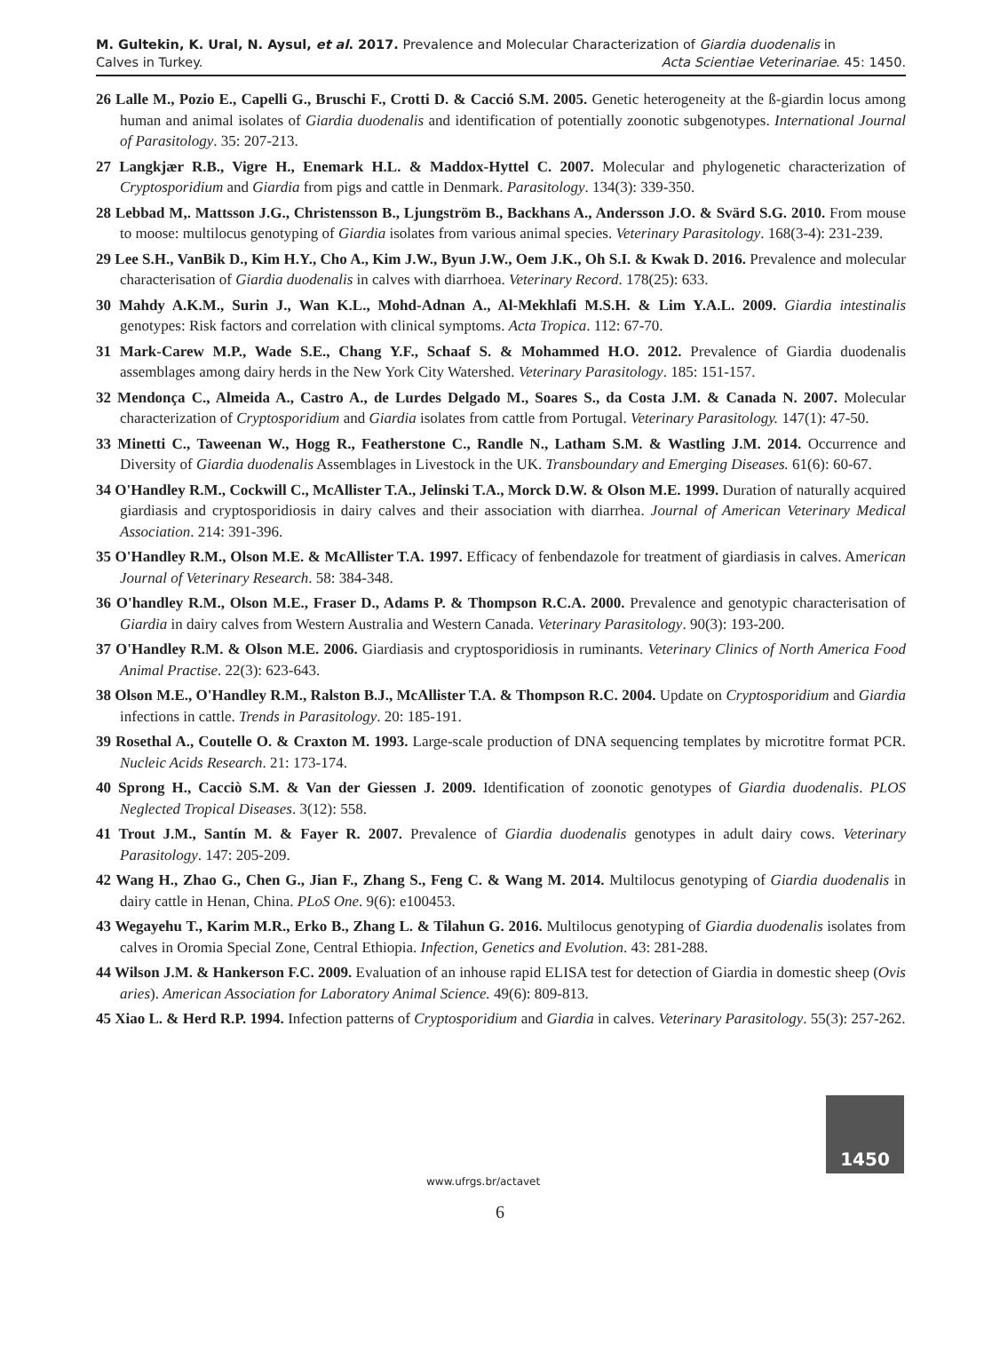M. Gultekin, K. Ural, N. Aysul, et al. 2017. Prevalence and Molecular Characterization of Giardia duodenalis in
Calves in Turkey. Acta Scientiae Veterinariae. 45: 1450.
26 Lalle M., Pozio E., Capelli G., Bruschi F., Crotti D. & Cacció S.M. 2005. Genetic heterogeneity at the ß-giardin locus among human and animal isolates of Giardia duodenalis and identification of potentially zoonotic subgenotypes. International Journal of Parasitology. 35: 207-213.
27 Langkjær R.B., Vigre H., Enemark H.L. & Maddox-Hyttel C. 2007. Molecular and phylogenetic characterization of Cryptosporidium and Giardia from pigs and cattle in Denmark. Parasitology. 134(3): 339-350.
28 Lebbad M,. Mattsson J.G., Christensson B., Ljungström B., Backhans A., Andersson J.O. & Svärd S.G. 2010. From mouse to moose: multilocus genotyping of Giardia isolates from various animal species. Veterinary Parasitology. 168(3-4): 231-239.
29 Lee S.H., VanBik D., Kim H.Y., Cho A., Kim J.W., Byun J.W., Oem J.K., Oh S.I. & Kwak D. 2016. Prevalence and molecular characterisation of Giardia duodenalis in calves with diarrhoea. Veterinary Record. 178(25): 633.
30 Mahdy A.K.M., Surin J., Wan K.L., Mohd-Adnan A., Al-Mekhlafi M.S.H. & Lim Y.A.L. 2009. Giardia intestinalis genotypes: Risk factors and correlation with clinical symptoms. Acta Tropica. 112: 67-70.
31 Mark-Carew M.P., Wade S.E., Chang Y.F., Schaaf S. & Mohammed H.O. 2012. Prevalence of Giardia duodenalis assemblages among dairy herds in the New York City Watershed. Veterinary Parasitology. 185: 151-157.
32 Mendonça C., Almeida A., Castro A., de Lurdes Delgado M., Soares S., da Costa J.M. & Canada N. 2007. Molecular characterization of Cryptosporidium and Giardia isolates from cattle from Portugal. Veterinary Parasitology. 147(1): 47-50.
33 Minetti C., Taweenan W., Hogg R., Featherstone C., Randle N., Latham S.M. & Wastling J.M. 2014. Occurrence and Diversity of Giardia duodenalis Assemblages in Livestock in the UK. Transboundary and Emerging Diseases. 61(6): 60-67.
34 O'Handley R.M., Cockwill C., McAllister T.A., Jelinski T.A., Morck D.W. & Olson M.E. 1999. Duration of naturally acquired giardiasis and cryptosporidiosis in dairy calves and their association with diarrhea. Journal of American Veterinary Medical Association. 214: 391-396.
35 O'Handley R.M., Olson M.E. & McAllister T.A. 1997. Efficacy of fenbendazole for treatment of giardiasis in calves. American Journal of Veterinary Research. 58: 384-348.
36 O'handley R.M., Olson M.E., Fraser D., Adams P. & Thompson R.C.A. 2000. Prevalence and genotypic characterisation of Giardia in dairy calves from Western Australia and Western Canada. Veterinary Parasitology. 90(3): 193-200.
37 O'Handley R.M. & Olson M.E. 2006. Giardiasis and cryptosporidiosis in ruminants. Veterinary Clinics of North America Food Animal Practise. 22(3): 623-643.
38 Olson M.E., O'Handley R.M., Ralston B.J., McAllister T.A. & Thompson R.C. 2004. Update on Cryptosporidium and Giardia infections in cattle. Trends in Parasitology. 20: 185-191.
39 Rosethal A., Coutelle O. & Craxton M. 1993. Large-scale production of DNA sequencing templates by microtitre format PCR. Nucleic Acids Research. 21: 173-174.
40 Sprong H., Cacciò S.M. & Van der Giessen J. 2009. Identification of zoonotic genotypes of Giardia duodenalis. PLOS Neglected Tropical Diseases. 3(12): 558.
41 Trout J.M., Santín M. & Fayer R. 2007. Prevalence of Giardia duodenalis genotypes in adult dairy cows. Veterinary Parasitology. 147: 205-209.
42 Wang H., Zhao G., Chen G., Jian F., Zhang S., Feng C. & Wang M. 2014. Multilocus genotyping of Giardia duodenalis in dairy cattle in Henan, China. PLoS One. 9(6): e100453.
43 Wegayehu T., Karim M.R., Erko B., Zhang L. & Tilahun G. 2016. Multilocus genotyping of Giardia duodenalis isolates from calves in Oromia Special Zone, Central Ethiopia. Infection, Genetics and Evolution. 43: 281-288.
44 Wilson J.M. & Hankerson F.C. 2009. Evaluation of an inhouse rapid ELISA test for detection of Giardia in domestic sheep (Ovis aries). American Association for Laboratory Animal Science. 49(6): 809-813.
45 Xiao L. & Herd R.P. 1994. Infection patterns of Cryptosporidium and Giardia in calves. Veterinary Parasitology. 55(3): 257-262.
www.ufrgs.br/actavet
1450
6